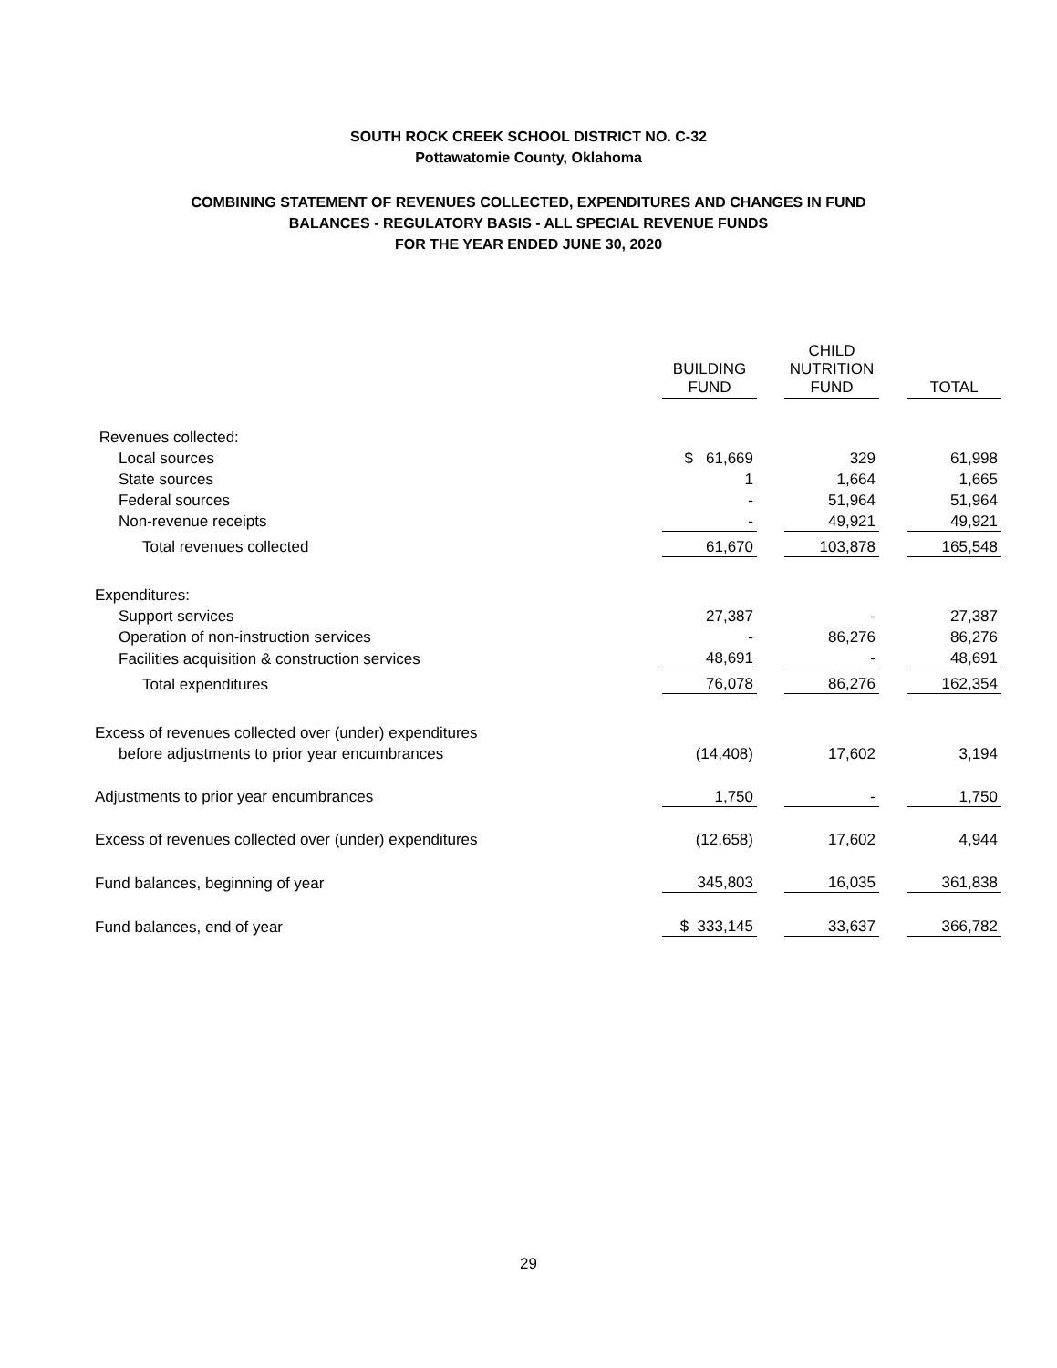SOUTH ROCK CREEK SCHOOL DISTRICT NO. C-32
Pottawatomie County, Oklahoma
COMBINING STATEMENT OF REVENUES COLLECTED, EXPENDITURES AND CHANGES IN FUND
BALANCES - REGULATORY BASIS - ALL SPECIAL REVENUE FUNDS
FOR THE YEAR ENDED JUNE 30, 2020
| | BUILDING FUND | | CHILD NUTRITION FUND | | TOTAL |
| Revenues collected: | | | | | |
| Local sources | $ 61,669 | | 329 | | 61,998 |
| State sources | 1 | | 1,664 | | 1,665 |
| Federal sources | - | | 51,964 | | 51,964 |
| Non-revenue receipts | - | | 49,921 | | 49,921 |
| Total revenues collected | 61,670 | | 103,878 | | 165,548 |
| Expenditures: | | | | | |
| Support services | 27,387 | | - | | 27,387 |
| Operation of non-instruction services | - | | 86,276 | | 86,276 |
| Facilities acquisition & construction services | 48,691 | | - | | 48,691 |
| Total expenditures | 76,078 | | 86,276 | | 162,354 |
| Excess of revenues collected over (under) expenditures | | | | | |
| before adjustments to prior year encumbrances | (14,408) | | 17,602 | | 3,194 |
| Adjustments to prior year encumbrances | 1,750 | | - | | 1,750 |
| Excess of revenues collected over (under) expenditures | (12,658) | | 17,602 | | 4,944 |
| Fund balances, beginning of year | 345,803 | | 16,035 | | 361,838 |
| Fund balances, end of year | $ 333,145 | | 33,637 | | 366,782 |
29